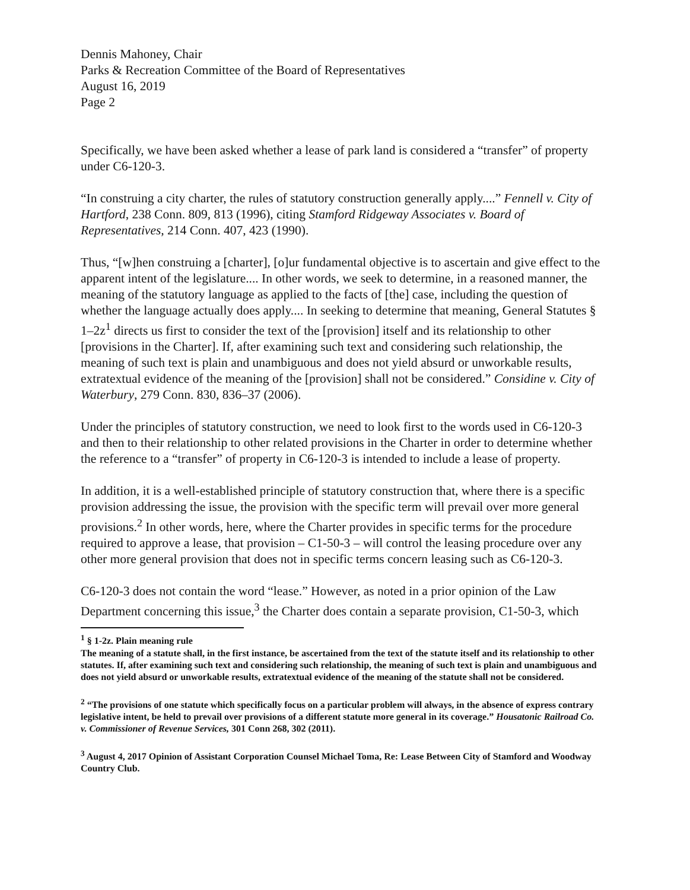Dennis Mahoney, Chair
Parks & Recreation Committee of the Board of Representatives
August 16, 2019
Page 2
Specifically, we have been asked whether a lease of park land is considered a “transfer” of property under C6-120-3.
“In construing a city charter, the rules of statutory construction generally apply....” Fennell v. City of Hartford, 238 Conn. 809, 813 (1996), citing Stamford Ridgeway Associates v. Board of Representatives, 214 Conn. 407, 423 (1990).
Thus, “[w]hen construing a [charter], [o]ur fundamental objective is to ascertain and give effect to the apparent intent of the legislature.... In other words, we seek to determine, in a reasoned manner, the meaning of the statutory language as applied to the facts of [the] case, including the question of whether the language actually does apply.... In seeking to determine that meaning, General Statutes § 1–2z<sup>1</sup> directs us first to consider the text of the [provision] itself and its relationship to other [provisions in the Charter]. If, after examining such text and considering such relationship, the meaning of such text is plain and unambiguous and does not yield absurd or unworkable results, extratextual evidence of the meaning of the [provision] shall not be considered.” Considine v. City of Waterbury, 279 Conn. 830, 836–37 (2006).
Under the principles of statutory construction, we need to look first to the words used in C6-120-3 and then to their relationship to other related provisions in the Charter in order to determine whether the reference to a “transfer” of property in C6-120-3 is intended to include a lease of property.
In addition, it is a well-established principle of statutory construction that, where there is a specific provision addressing the issue, the provision with the specific term will prevail over more general provisions.<sup>2</sup> In other words, here, where the Charter provides in specific terms for the procedure required to approve a lease, that provision – C1-50-3 – will control the leasing procedure over any other more general provision that does not in specific terms concern leasing such as C6-120-3.
C6-120-3 does not contain the word “lease.” However, as noted in a prior opinion of the Law Department concerning this issue,<sup>3</sup> the Charter does contain a separate provision, C1-50-3, which
<sup>1</sup> § 1-2z. Plain meaning rule
The meaning of a statute shall, in the first instance, be ascertained from the text of the statute itself and its relationship to other statutes. If, after examining such text and considering such relationship, the meaning of such text is plain and unambiguous and does not yield absurd or unworkable results, extratextual evidence of the meaning of the statute shall not be considered.
<sup>2</sup> “The provisions of one statute which specifically focus on a particular problem will always, in the absence of express contrary legislative intent, be held to prevail over provisions of a different statute more general in its coverage.” Housatonic Railroad Co. v. Commissioner of Revenue Services, 301 Conn 268, 302 (2011).
<sup>3</sup> August 4, 2017 Opinion of Assistant Corporation Counsel Michael Toma, Re: Lease Between City of Stamford and Woodway Country Club.